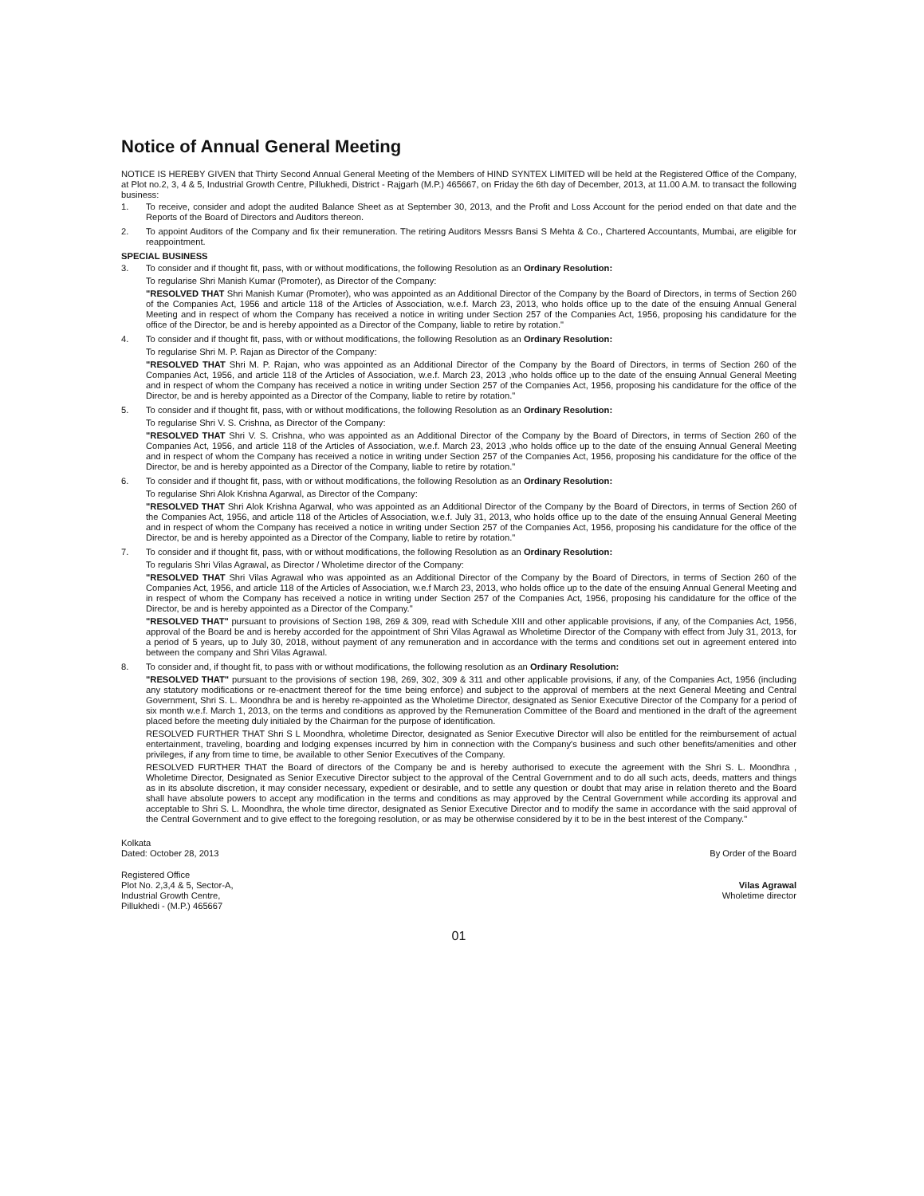Notice of Annual General Meeting
NOTICE IS HEREBY GIVEN that Thirty Second Annual General Meeting of the Members of HIND SYNTEX LIMITED will be held at the Registered Office of the Company, at Plot no.2, 3, 4 & 5, Industrial Growth Centre, Pillukhedi, District - Rajgarh (M.P.) 465667, on Friday the 6th day of December, 2013, at 11.00 A.M. to transact the following business:
1. To receive, consider and adopt the audited Balance Sheet as at September 30, 2013, and the Profit and Loss Account for the period ended on that date and the Reports of the Board of Directors and Auditors thereon.
2. To appoint Auditors of the Company and fix their remuneration. The retiring Auditors Messrs Bansi S Mehta & Co., Chartered Accountants, Mumbai, are eligible for reappointment.
SPECIAL BUSINESS
3. To consider and if thought fit, pass, with or without modifications, the following Resolution as an Ordinary Resolution:
To regularise Shri Manish Kumar (Promoter), as Director of the Company:
"RESOLVED THAT Shri Manish Kumar (Promoter), who was appointed as an Additional Director of the Company by the Board of Directors, in terms of Section 260 of the Companies Act, 1956 and article 118 of the Articles of Association, w.e.f. March 23, 2013, who holds office up to the date of the ensuing Annual General Meeting and in respect of whom the Company has received a notice in writing under Section 257 of the Companies Act, 1956, proposing his candidature for the office of the Director, be and is hereby appointed as a Director of the Company, liable to retire by rotation."
4. To consider and if thought fit, pass, with or without modifications, the following Resolution as an Ordinary Resolution:
To regularise Shri M. P. Rajan as Director of the Company:
"RESOLVED THAT Shri M. P. Rajan, who was appointed as an Additional Director of the Company by the Board of Directors, in terms of Section 260 of the Companies Act, 1956, and article 118 of the Articles of Association, w.e.f. March 23, 2013 ,who holds office up to the date of the ensuing Annual General Meeting and in respect of whom the Company has received a notice in writing under Section 257 of the Companies Act, 1956, proposing his candidature for the office of the Director, be and is hereby appointed as a Director of the Company, liable to retire by rotation."
5. To consider and if thought fit, pass, with or without modifications, the following Resolution as an Ordinary Resolution:
To regularise Shri V. S. Crishna, as Director of the Company:
"RESOLVED THAT Shri V. S. Crishna, who was appointed as an Additional Director of the Company by the Board of Directors, in terms of Section 260 of the Companies Act, 1956, and article 118 of the Articles of Association, w.e.f. March 23, 2013 ,who holds office up to the date of the ensuing Annual General Meeting and in respect of whom the Company has received a notice in writing under Section 257 of the Companies Act, 1956, proposing his candidature for the office of the Director, be and is hereby appointed as a Director of the Company, liable to retire by rotation."
6. To consider and if thought fit, pass, with or without modifications, the following Resolution as an Ordinary Resolution:
To regularise Shri Alok Krishna Agarwal, as Director of the Company:
"RESOLVED THAT Shri Alok Krishna Agarwal, who was appointed as an Additional Director of the Company by the Board of Directors, in terms of Section 260 of the Companies Act, 1956, and article 118 of the Articles of Association, w.e.f. July 31, 2013, who holds office up to the date of the ensuing Annual General Meeting and in respect of whom the Company has received a notice in writing under Section 257 of the Companies Act, 1956, proposing his candidature for the office of the Director, be and is hereby appointed as a Director of the Company, liable to retire by rotation."
7. To consider and if thought fit, pass, with or without modifications, the following Resolution as an Ordinary Resolution:
To regularis Shri Vilas Agrawal, as Director / Wholetime director of the Company:
"RESOLVED THAT Shri Vilas Agrawal who was appointed as an Additional Director of the Company by the Board of Directors, in terms of Section 260 of the Companies Act, 1956, and article 118 of the Articles of Association, w.e.f March 23, 2013, who holds office up to the date of the ensuing Annual General Meeting and in respect of whom the Company has received a notice in writing under Section 257 of the Companies Act, 1956, proposing his candidature for the office of the Director, be and is hereby appointed as a Director of the Company."
"RESOLVED THAT" pursuant to provisions of Section 198, 269 & 309, read with Schedule XIII and other applicable provisions, if any, of the Companies Act, 1956, approval of the Board be and is hereby accorded for the appointment of Shri Vilas Agrawal as Wholetime Director of the Company with effect from July 31, 2013, for a period of 5 years, up to July 30, 2018, without payment of any remuneration and in accordance with the terms and conditions set out in agreement entered into between the company and Shri Vilas Agrawal.
8. To consider and, if thought fit, to pass with or without modifications, the following resolution as an Ordinary Resolution:
"RESOLVED THAT" pursuant to the provisions of section 198, 269, 302, 309 & 311 and other applicable provisions, if any, of the Companies Act, 1956 (including any statutory modifications or re-enactment thereof for the time being enforce) and subject to the approval of members at the next General Meeting and Central Government, Shri S. L. Moondhra be and is hereby re-appointed as the Wholetime Director, designated as Senior Executive Director of the Company for a period of six month w.e.f. March 1, 2013, on the terms and conditions as approved by the Remuneration Committee of the Board and mentioned in the draft of the agreement placed before the meeting duly initialed by the Chairman for the purpose of identification.
RESOLVED FURTHER THAT Shri S L Moondhra, wholetime Director, designated as Senior Executive Director will also be entitled for the reimbursement of actual entertainment, traveling, boarding and lodging expenses incurred by him in connection with the Company's business and such other benefits/amenities and other privileges, if any from time to time, be available to other Senior Executives of the Company.
RESOLVED FURTHER THAT the Board of directors of the Company be and is hereby authorised to execute the agreement with the Shri S. L. Moondhra , Wholetime Director, Designated as Senior Executive Director subject to the approval of the Central Government and to do all such acts, deeds, matters and things as in its absolute discretion, it may consider necessary, expedient or desirable, and to settle any question or doubt that may arise in relation thereto and the Board shall have absolute powers to accept any modification in the terms and conditions as may approved by the Central Government while according its approval and acceptable to Shri S. L. Moondhra, the whole time director, designated as Senior Executive Director and to modify the same in accordance with the said approval of the Central Government and to give effect to the foregoing resolution, or as may be otherwise considered by it to be in the best interest of the Company."
Kolkata
Dated: October 28, 2013
By Order of the Board
Registered Office
Plot No. 2,3,4 & 5, Sector-A,
Industrial Growth Centre,
Pillukhedi - (M.P.) 465667
Vilas Agrawal
Wholetime director
01